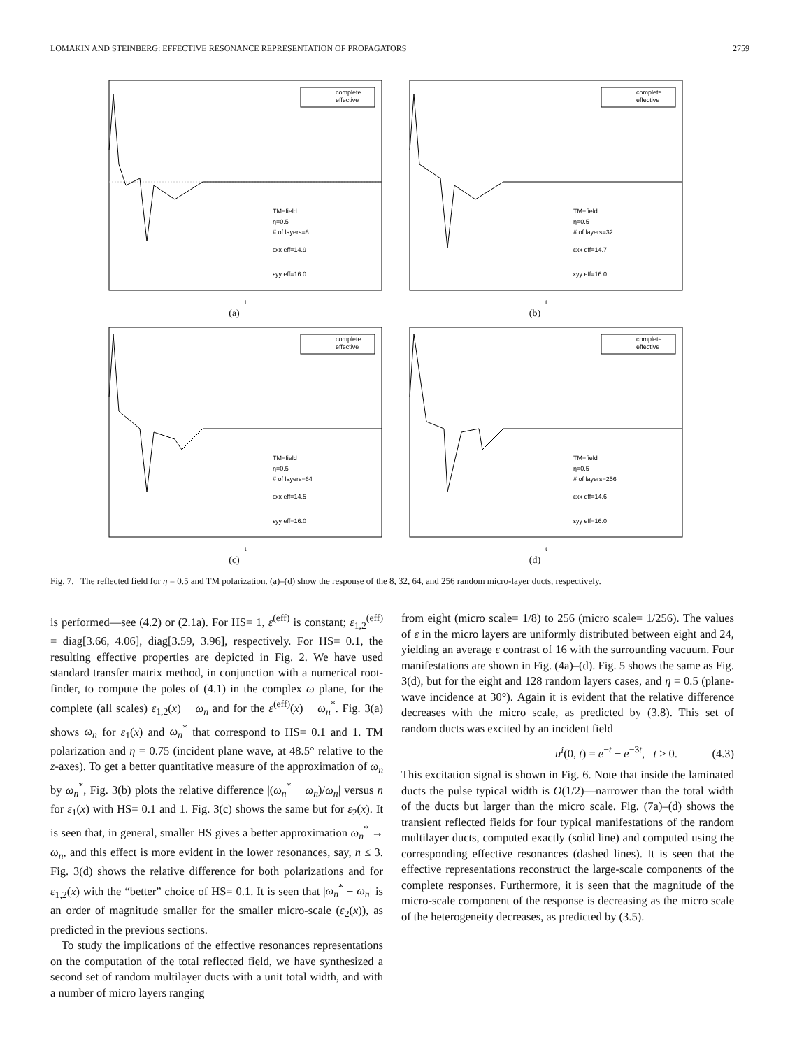LOMAKIN AND STEINBERG: EFFECTIVE RESONANCE REPRESENTATION OF PROPAGATORS 2759
complete
effective
TM−field
η=0.5
# of layers=8
εxx eff=14.9
εyy eff=16.0
t
(a)
complete
effective
TM−field
η=0.5
# of layers=32
εxx eff=14.7
εyy eff=16.0
t
(b)
complete
effective
TM−field
η=0.5
# of layers=64
εxx eff=14.5
εyy eff=16.0
t
(c)
complete
effective
TM−field
η=0.5
# of layers=256
εxx eff=14.6
εyy eff=16.0
t
(d)
Fig. 7. The reflected field for η = 0.5 and TM polarization. (a)–(d) show the response of the 8, 32, 64, and 256 random micro-layer ducts, respectively.
is performed—see (4.2) or (2.1a). For HS= 1, ε<sup>(eff)</sup> is constant; ε<sub>1,2</sub><sup>(eff)</sup> = diag[3.66, 4.06], diag[3.59, 3.96], respectively. For HS= 0.1, the resulting effective properties are depicted in Fig. 2. We have used standard transfer matrix method, in conjunction with a numerical root-finder, to compute the poles of (4.1) in the complex ω plane, for the complete (all scales) ε<sub>1,2</sub>(x) − ω<sub>n</sub> and for the ε<sup>(eff)</sup>(x) − ω<sub>n</sub><sup>*</sup>. Fig. 3(a) shows ω<sub>n</sub> for ε<sub>1</sub>(x) and ω<sub>n</sub><sup>*</sup> that correspond to HS= 0.1 and 1. TM polarization and η = 0.75 (incident plane wave, at 48.5° relative to the z-axes). To get a better quantitative measure of the approximation of ω<sub>n</sub> by ω<sub>n</sub><sup>*</sup>, Fig. 3(b) plots the relative difference |(ω<sub>n</sub><sup>*</sup> − ω<sub>n</sub>)/ω<sub>n</sub>| versus n for ε<sub>1</sub>(x) with HS= 0.1 and 1. Fig. 3(c) shows the same but for ε<sub>2</sub>(x). It is seen that, in general, smaller HS gives a better approximation ω<sub>n</sub><sup>*</sup> → ω<sub>n</sub>, and this effect is more evident in the lower resonances, say, n ≤ 3. Fig. 3(d) shows the relative difference for both polarizations and for ε<sub>1,2</sub>(x) with the “better” choice of HS= 0.1. It is seen that |ω<sub>n</sub><sup>*</sup> − ω<sub>n</sub>| is an order of magnitude smaller for the smaller micro-scale (ε<sub>2</sub>(x)), as predicted in the previous sections.
To study the implications of the effective resonances representations on the computation of the total reflected field, we have synthesized a second set of random multilayer ducts with a unit total width, and with a number of micro layers ranging
from eight (micro scale= 1/8) to 256 (micro scale= 1/256). The values of ε in the micro layers are uniformly distributed between eight and 24, yielding an average ε contrast of 16 with the surrounding vacuum. Four manifestations are shown in Fig. (4a)–(d). Fig. 5 shows the same as Fig. 3(d), but for the eight and 128 random layers cases, and η = 0.5 (plane-wave incidence at 30°). Again it is evident that the relative difference decreases with the micro scale, as predicted by (3.8). This set of random ducts was excited by an incident field
u<sup>i</sup>(0, t) = e<sup>−t</sup> − e<sup>−3t</sup>, t ≥ 0. (4.3)
This excitation signal is shown in Fig. 6. Note that inside the laminated ducts the pulse typical width is O(1/2)—narrower than the total width of the ducts but larger than the micro scale. Fig. (7a)–(d) shows the transient reflected fields for four typical manifestations of the random multilayer ducts, computed exactly (solid line) and computed using the corresponding effective resonances (dashed lines). It is seen that the effective representations reconstruct the large-scale components of the complete responses. Furthermore, it is seen that the magnitude of the micro-scale component of the response is decreasing as the micro scale of the heterogeneity decreases, as predicted by (3.5).